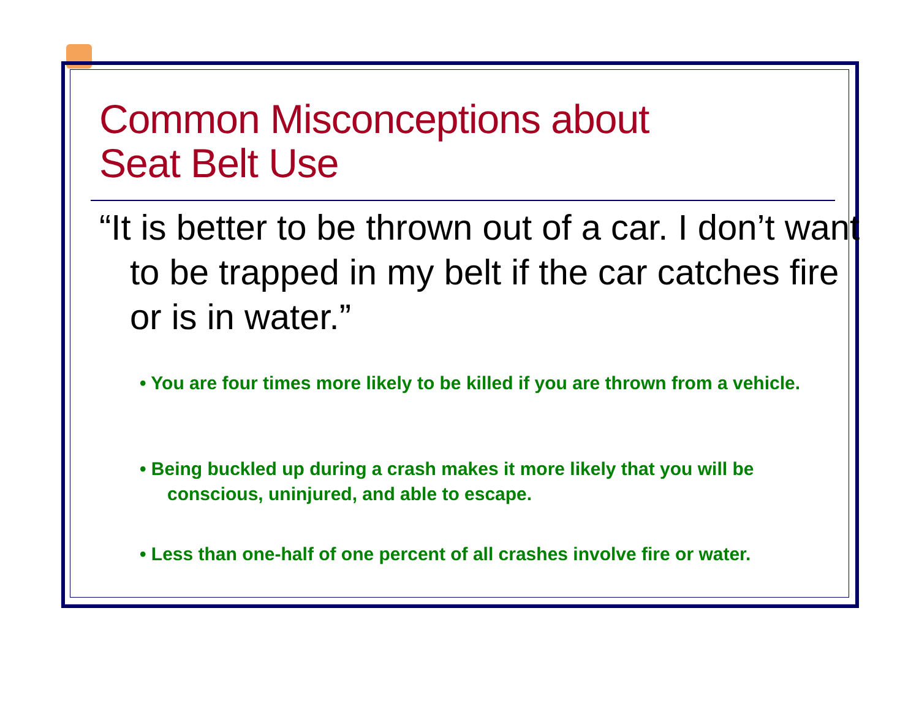Common Misconceptions about
Seat Belt Use
“It is better to be thrown out of a car. I don’t want to be trapped in my belt if the car catches fire or is in water.”
• You are four times more likely to be killed if you are thrown from a vehicle.
• Being buckled up during a crash makes it more likely that you will be conscious, uninjured, and able to escape.
• Less than one-half of one percent of all crashes involve fire or water.